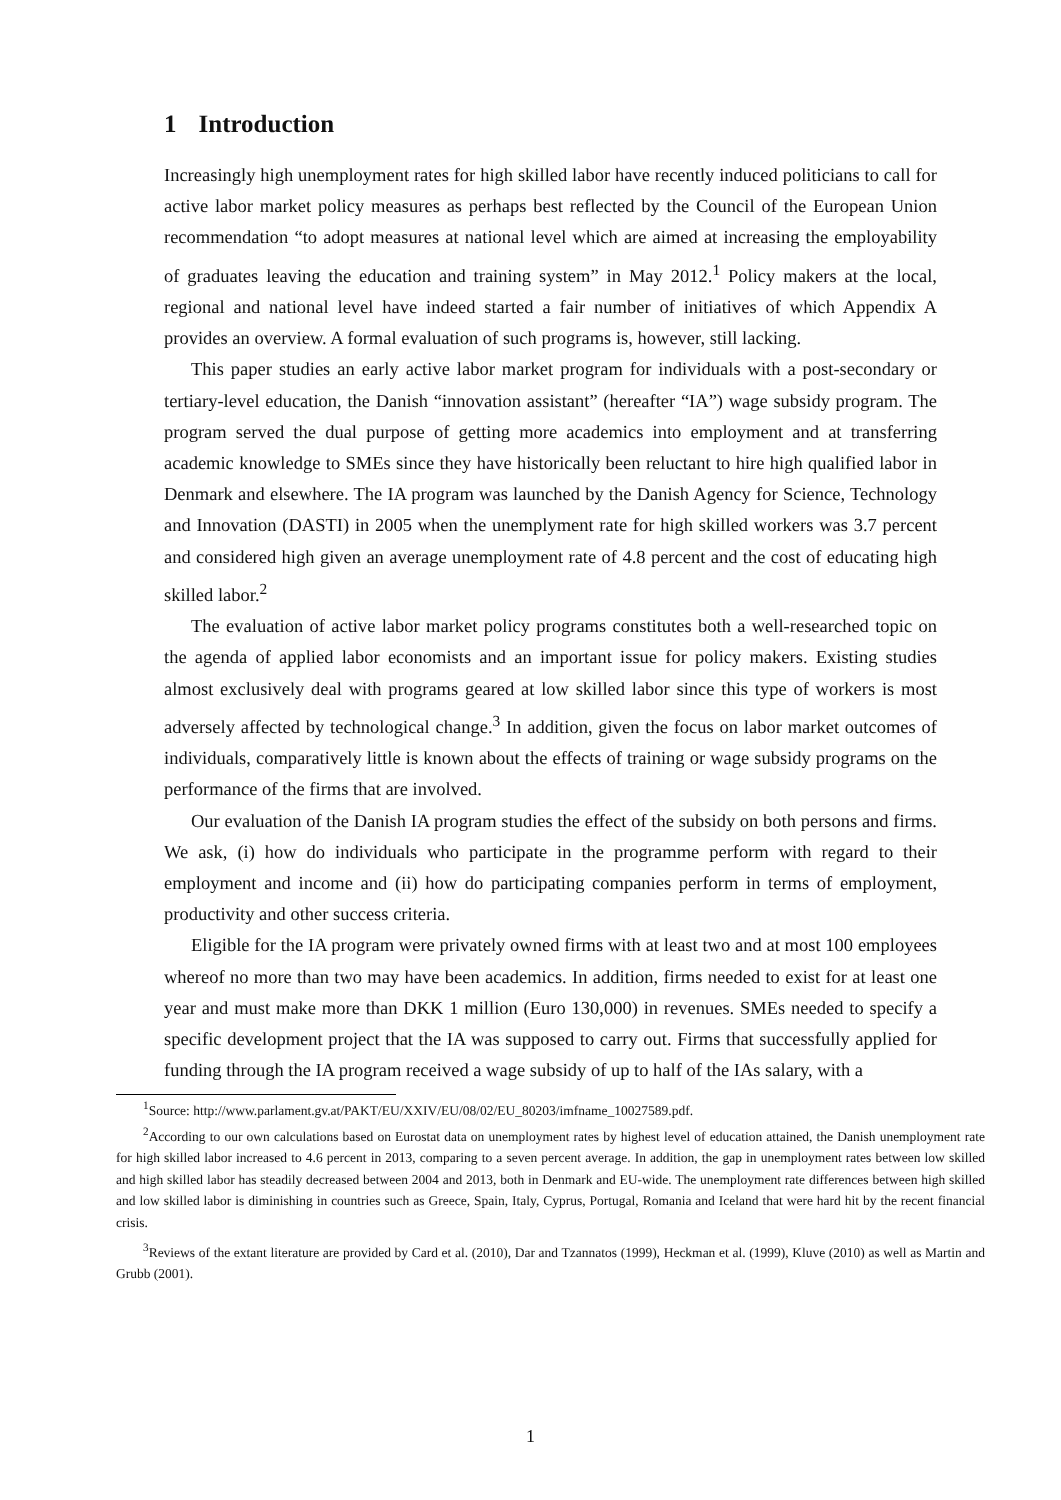1 Introduction
Increasingly high unemployment rates for high skilled labor have recently induced politicians to call for active labor market policy measures as perhaps best reflected by the Council of the European Union recommendation “to adopt measures at national level which are aimed at increasing the employability of graduates leaving the education and training system” in May 2012.<sup>1</sup> Policy makers at the local, regional and national level have indeed started a fair number of initiatives of which Appendix A provides an overview. A formal evaluation of such programs is, however, still lacking.
This paper studies an early active labor market program for individuals with a post-secondary or tertiary-level education, the Danish “innovation assistant” (hereafter “IA”) wage subsidy program. The program served the dual purpose of getting more academics into employment and at transferring academic knowledge to SMEs since they have historically been reluctant to hire high qualified labor in Denmark and elsewhere. The IA program was launched by the Danish Agency for Science, Technology and Innovation (DASTI) in 2005 when the unemplyment rate for high skilled workers was 3.7 percent and considered high given an average unemployment rate of 4.8 percent and the cost of educating high skilled labor.<sup>2</sup>
The evaluation of active labor market policy programs constitutes both a well-researched topic on the agenda of applied labor economists and an important issue for policy makers. Existing studies almost exclusively deal with programs geared at low skilled labor since this type of workers is most adversely affected by technological change.<sup>3</sup> In addition, given the focus on labor market outcomes of individuals, comparatively little is known about the effects of training or wage subsidy programs on the performance of the firms that are involved.
Our evaluation of the Danish IA program studies the effect of the subsidy on both persons and firms. We ask, (i) how do individuals who participate in the programme perform with regard to their employment and income and (ii) how do participating companies perform in terms of employment, productivity and other success criteria.
Eligible for the IA program were privately owned firms with at least two and at most 100 employees whereof no more than two may have been academics. In addition, firms needed to exist for at least one year and must make more than DKK 1 million (Euro 130,000) in revenues. SMEs needed to specify a specific development project that the IA was supposed to carry out. Firms that successfully applied for funding through the IA program received a wage subsidy of up to half of the IAs salary, with a
<sup>1</sup> Source: http://www.parlament.gv.at/PAKT/EU/XXIV/EU/08/02/EU_80203/imfname_10027589.pdf.
<sup>2</sup> According to our own calculations based on Eurostat data on unemployment rates by highest level of education attained, the Danish unemployment rate for high skilled labor increased to 4.6 percent in 2013, comparing to a seven percent average. In addition, the gap in unemployment rates between low skilled and high skilled labor has steadily decreased between 2004 and 2013, both in Denmark and EU-wide. The unemployment rate differences between high skilled and low skilled labor is diminishing in countries such as Greece, Spain, Italy, Cyprus, Portugal, Romania and Iceland that were hard hit by the recent financial crisis.
<sup>3</sup> Reviews of the extant literature are provided by Card et al. (2010), Dar and Tzannatos (1999), Heckman et al. (1999), Kluve (2010) as well as Martin and Grubb (2001).
1